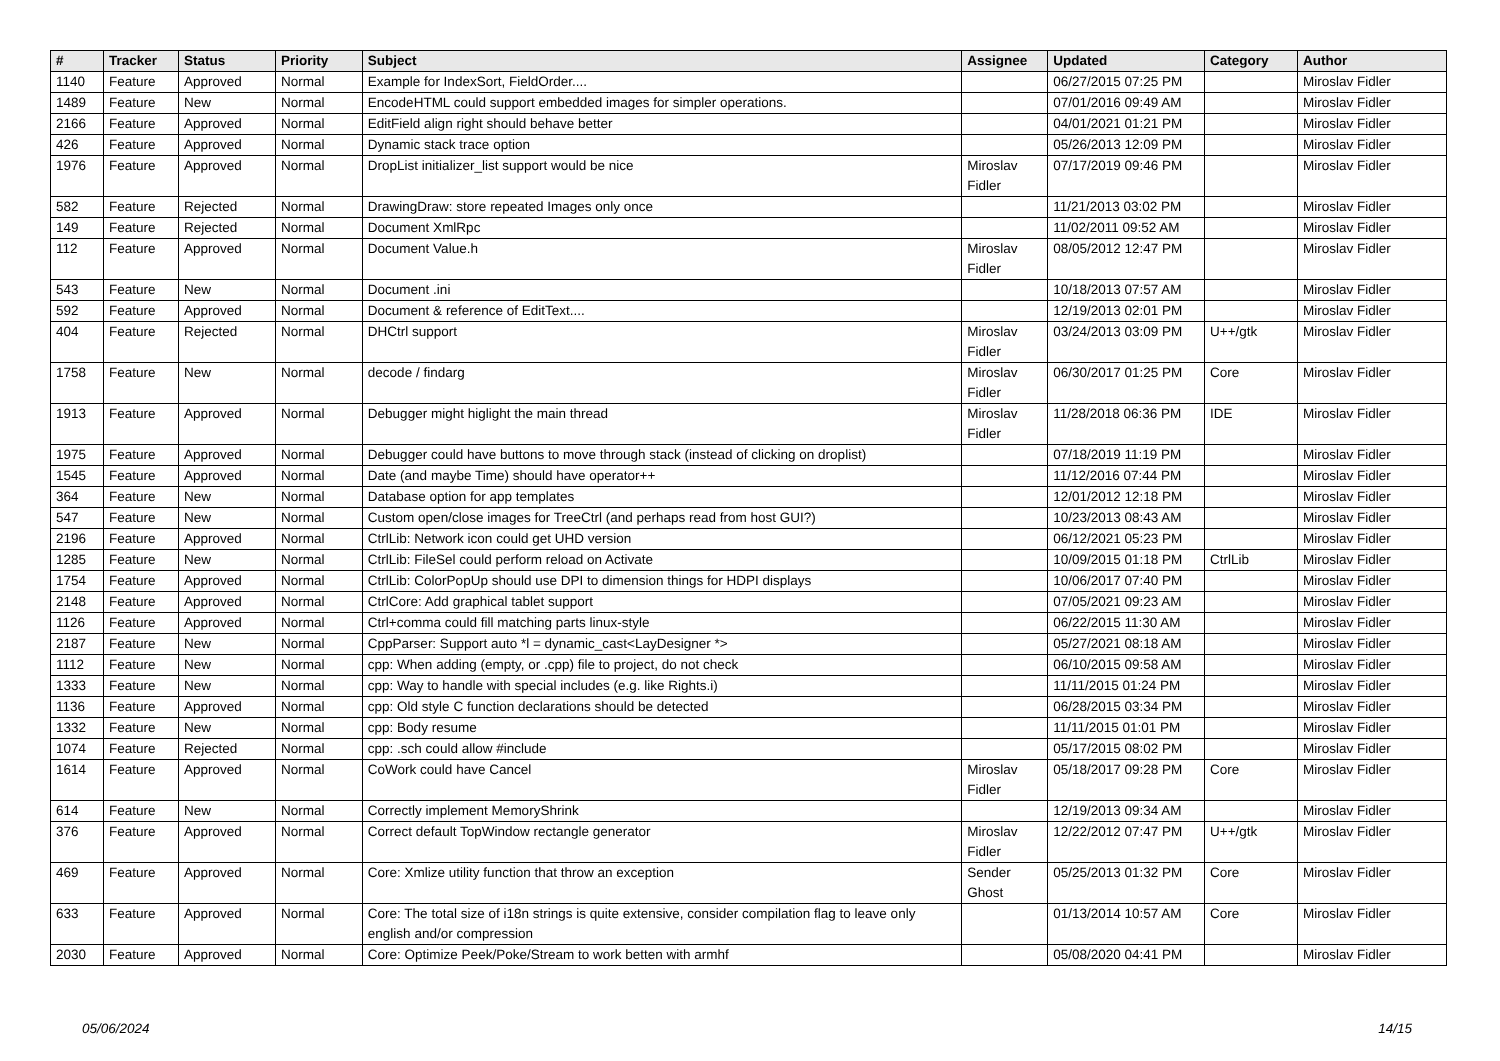| # | Tracker | Status | Priority | Subject | Assignee | Updated | Category | Author |
| --- | --- | --- | --- | --- | --- | --- | --- | --- |
| 1140 | Feature | Approved | Normal | Example for IndexSort, FieldOrder.... | | 06/27/2015 07:25 PM | | Miroslav Fidler |
| 1489 | Feature | New | Normal | EncodeHTML could support embedded images for simpler operations. | | 07/01/2016 09:49 AM | | Miroslav Fidler |
| 2166 | Feature | Approved | Normal | EditField align right should behave better | | 04/01/2021 01:21 PM | | Miroslav Fidler |
| 426 | Feature | Approved | Normal | Dynamic stack trace option | | 05/26/2013 12:09 PM | | Miroslav Fidler |
| 1976 | Feature | Approved | Normal | DropList initializer_list support would be nice | Miroslav Fidler | 07/17/2019 09:46 PM | | Miroslav Fidler |
| 582 | Feature | Rejected | Normal | DrawingDraw: store repeated Images only once | | 11/21/2013 03:02 PM | | Miroslav Fidler |
| 149 | Feature | Rejected | Normal | Document XmlRpc | | 11/02/2011 09:52 AM | | Miroslav Fidler |
| 112 | Feature | Approved | Normal | Document Value.h | Miroslav Fidler | 08/05/2012 12:47 PM | | Miroslav Fidler |
| 543 | Feature | New | Normal | Document .ini | | 10/18/2013 07:57 AM | | Miroslav Fidler |
| 592 | Feature | Approved | Normal | Document & reference of EditText.... | | 12/19/2013 02:01 PM | | Miroslav Fidler |
| 404 | Feature | Rejected | Normal | DHCtrl support | Miroslav Fidler | 03/24/2013 03:09 PM | U++/gtk | Miroslav Fidler |
| 1758 | Feature | New | Normal | decode / findarg | Miroslav Fidler | 06/30/2017 01:25 PM | Core | Miroslav Fidler |
| 1913 | Feature | Approved | Normal | Debugger might higlight the main thread | Miroslav Fidler | 11/28/2018 06:36 PM | IDE | Miroslav Fidler |
| 1975 | Feature | Approved | Normal | Debugger could have buttons to move through stack (instead of clicking on droplist) | | 07/18/2019 11:19 PM | | Miroslav Fidler |
| 1545 | Feature | Approved | Normal | Date (and maybe Time) should have operator++ | | 11/12/2016 07:44 PM | | Miroslav Fidler |
| 364 | Feature | New | Normal | Database option for app templates | | 12/01/2012 12:18 PM | | Miroslav Fidler |
| 547 | Feature | New | Normal | Custom open/close images for TreeCtrl (and perhaps read from host GUI?) | | 10/23/2013 08:43 AM | | Miroslav Fidler |
| 2196 | Feature | Approved | Normal | CtrlLib: Network icon could get UHD version | | 06/12/2021 05:23 PM | | Miroslav Fidler |
| 1285 | Feature | New | Normal | CtrlLib: FileSel could perform reload on Activate | | 10/09/2015 01:18 PM | CtrlLib | Miroslav Fidler |
| 1754 | Feature | Approved | Normal | CtrlLib: ColorPopUp should use DPI to dimension things for HDPI displays | | 10/06/2017 07:40 PM | | Miroslav Fidler |
| 2148 | Feature | Approved | Normal | CtrlCore: Add graphical tablet support | | 07/05/2021 09:23 AM | | Miroslav Fidler |
| 1126 | Feature | Approved | Normal | Ctrl+comma could fill matching parts linux-style | | 06/22/2015 11:30 AM | | Miroslav Fidler |
| 2187 | Feature | New | Normal | CppParser: Support auto *l = dynamic_cast<LayDesigner *> | | 05/27/2021 08:18 AM | | Miroslav Fidler |
| 1112 | Feature | New | Normal | cpp: When adding (empty, or .cpp) file to project, do not check | | 06/10/2015 09:58 AM | | Miroslav Fidler |
| 1333 | Feature | New | Normal | cpp: Way to handle with special includes (e.g. like Rights.i) | | 11/11/2015 01:24 PM | | Miroslav Fidler |
| 1136 | Feature | Approved | Normal | cpp: Old style C function declarations should be detected | | 06/28/2015 03:34 PM | | Miroslav Fidler |
| 1332 | Feature | New | Normal | cpp: Body resume | | 11/11/2015 01:01 PM | | Miroslav Fidler |
| 1074 | Feature | Rejected | Normal | cpp: .sch could allow #include | | 05/17/2015 08:02 PM | | Miroslav Fidler |
| 1614 | Feature | Approved | Normal | CoWork could have Cancel | Miroslav Fidler | 05/18/2017 09:28 PM | Core | Miroslav Fidler |
| 614 | Feature | New | Normal | Correctly implement MemoryShrink | | 12/19/2013 09:34 AM | | Miroslav Fidler |
| 376 | Feature | Approved | Normal | Correct default TopWindow rectangle generator | Miroslav Fidler | 12/22/2012 07:47 PM | U++/gtk | Miroslav Fidler |
| 469 | Feature | Approved | Normal | Core: Xmlize utility function that throw an exception | Sender Ghost | 05/25/2013 01:32 PM | Core | Miroslav Fidler |
| 633 | Feature | Approved | Normal | Core: The total size of i18n strings is quite extensive, consider compilation flag to leave only english and/or compression | | 01/13/2014 10:57 AM | Core | Miroslav Fidler |
| 2030 | Feature | Approved | Normal | Core: Optimize Peek/Poke/Stream to work betten with armhf | | 05/08/2020 04:41 PM | | Miroslav Fidler |
05/06/2024 14/15